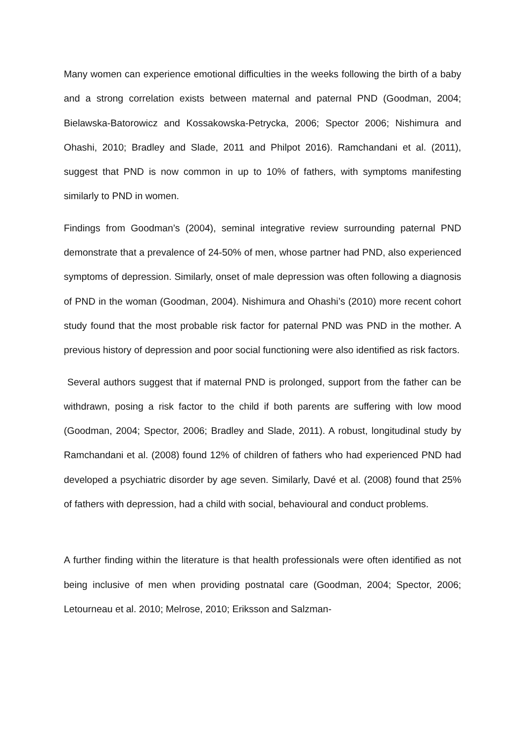Many women can experience emotional difficulties in the weeks following the birth of a baby and a strong correlation exists between maternal and paternal PND (Goodman, 2004; Bielawska-Batorowicz and Kossakowska-Petrycka, 2006; Spector 2006; Nishimura and Ohashi, 2010; Bradley and Slade, 2011 and Philpot 2016). Ramchandani et al. (2011), suggest that PND is now common in up to 10% of fathers, with symptoms manifesting similarly to PND in women.
Findings from Goodman’s (2004), seminal integrative review surrounding paternal PND demonstrate that a prevalence of 24-50% of men, whose partner had PND, also experienced symptoms of depression. Similarly, onset of male depression was often following a diagnosis of PND in the woman (Goodman, 2004). Nishimura and Ohashi’s (2010) more recent cohort study found that the most probable risk factor for paternal PND was PND in the mother. A previous history of depression and poor social functioning were also identified as risk factors.
Several authors suggest that if maternal PND is prolonged, support from the father can be withdrawn, posing a risk factor to the child if both parents are suffering with low mood (Goodman, 2004; Spector, 2006; Bradley and Slade, 2011). A robust, longitudinal study by Ramchandani et al. (2008) found 12% of children of fathers who had experienced PND had developed a psychiatric disorder by age seven. Similarly, Davé et al. (2008) found that 25% of fathers with depression, had a child with social, behavioural and conduct problems.
A further finding within the literature is that health professionals were often identified as not being inclusive of men when providing postnatal care (Goodman, 2004; Spector, 2006; Letourneau et al. 2010; Melrose, 2010; Eriksson and Salzman-